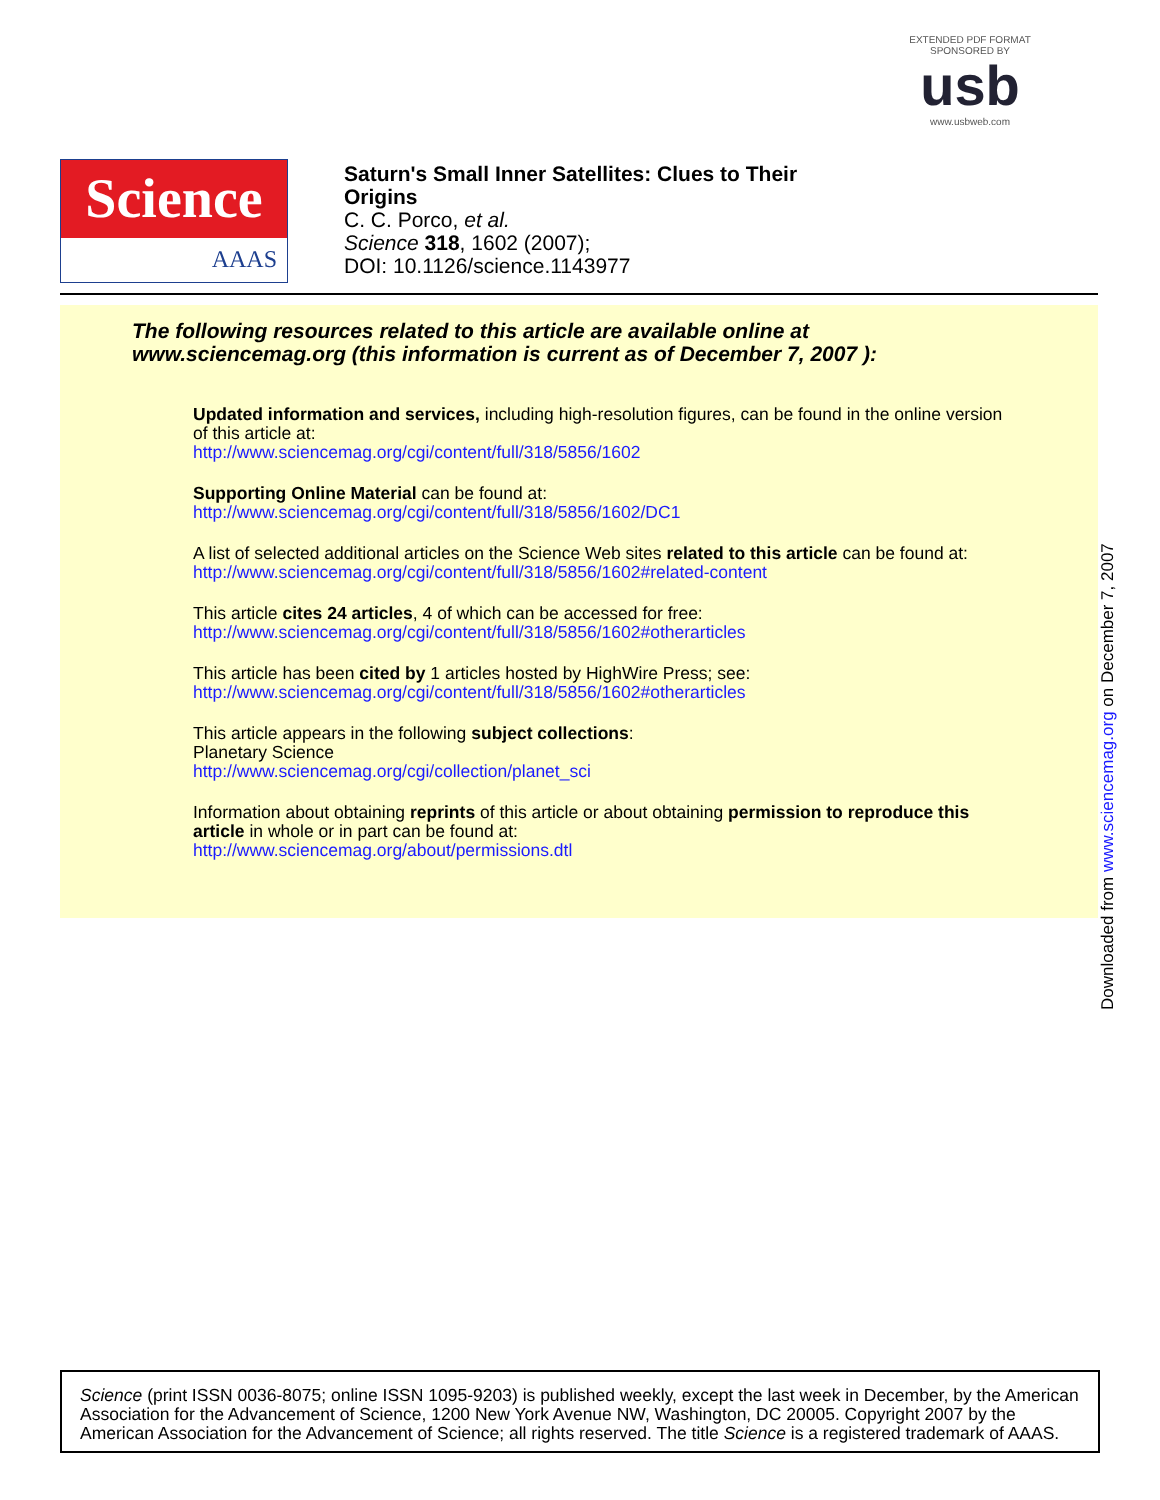EXTENDED PDF FORMAT
SPONSORED BY
usb
www.usbweb.com
Science
AAAS
Saturn's Small Inner Satellites: Clues to Their
Origins
C. C. Porco, et al.
Science 318, 1602 (2007);
DOI: 10.1126/science.1143977
The following resources related to this article are available online at
www.sciencemag.org (this information is current as of December 7, 2007 ):
Updated information and services, including high-resolution figures, can be found in the online version of this article at:
http://www.sciencemag.org/cgi/content/full/318/5856/1602
Supporting Online Material can be found at:
http://www.sciencemag.org/cgi/content/full/318/5856/1602/DC1
A list of selected additional articles on the Science Web sites related to this article can be found at:
http://www.sciencemag.org/cgi/content/full/318/5856/1602#related-content
This article cites 24 articles, 4 of which can be accessed for free:
http://www.sciencemag.org/cgi/content/full/318/5856/1602#otherarticles
This article has been cited by 1 articles hosted by HighWire Press; see:
http://www.sciencemag.org/cgi/content/full/318/5856/1602#otherarticles
This article appears in the following subject collections:
Planetary Science
http://www.sciencemag.org/cgi/collection/planet_sci
Information about obtaining reprints of this article or about obtaining permission to reproduce this article in whole or in part can be found at:
http://www.sciencemag.org/about/permissions.dtl
Downloaded from www.sciencemag.org on December 7, 2007
Science (print ISSN 0036-8075; online ISSN 1095-9203) is published weekly, except the last week in December, by the American Association for the Advancement of Science, 1200 New York Avenue NW, Washington, DC 20005. Copyright 2007 by the American Association for the Advancement of Science; all rights reserved. The title Science is a registered trademark of AAAS.